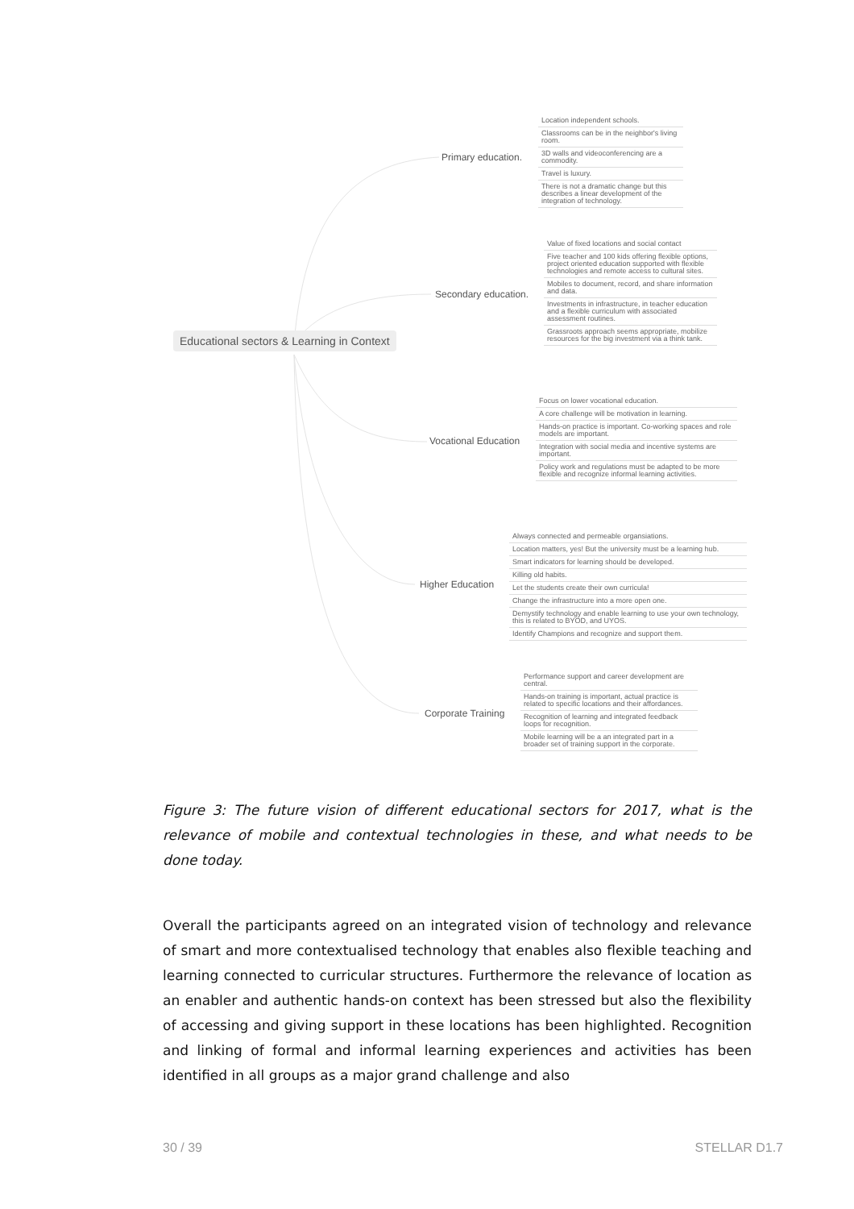Educational sectors & Learning in Context
Primary education.
Location independent schools.
Classrooms can be in the neighbor's living room.
3D walls and videoconferencing are a commodity.
Travel is luxury.
There is not a dramatic change but this describes a linear development of the integration of technology.
Secondary education.
Value of fixed locations and social contact
Five teacher and 100 kids offering flexible options, project oriented education supported with flexible technologies and remote access to cultural sites.
Mobiles to document, record, and share information and data.
Investments in infrastructure, in teacher education and a flexible curriculum with associated assessment routines.
Grassroots approach seems appropriate, mobilize resources for the big investment via a think tank.
Vocational Education
Focus on lower vocational education.
A core challenge will be motivation in learning.
Hands-on practice is important. Co-working spaces and role models are important.
Integration with social media and incentive systems are important.
Policy work and regulations must be adapted to be more flexible and recognize informal learning activities.
Higher Education
Always connected and permeable organsiations.
Location matters, yes! But the university must be a learning hub.
Smart indicators for learning should be developed.
Killing old habits.
Let the students create their own curricula!
Change the infrastructure into a more open one.
Demystify technology and enable learning to use your own technology, this is related to BYOD, and UYOS.
Identify Champions and recognize and support them.
Corporate Training
Performance support and career development are central.
Hands-on training is important, actual practice is related to specific locations and their affordances.
Recognition of learning and integrated feedback loops for recognition.
Mobile learning will be a an integrated part in a broader set of training support in the corporate.
Figure 3: The future vision of different educational sectors for 2017, what is the relevance of mobile and contextual technologies in these, and what needs to be done today.
Overall the participants agreed on an integrated vision of technology and relevance of smart and more contextualised technology that enables also flexible teaching and learning connected to curricular structures. Furthermore the relevance of location as an enabler and authentic hands-on context has been stressed but also the flexibility of accessing and giving support in these locations has been highlighted. Recognition and linking of formal and informal learning experiences and activities has been identified in all groups as a major grand challenge and also
30 / 39 STELLAR D1.7